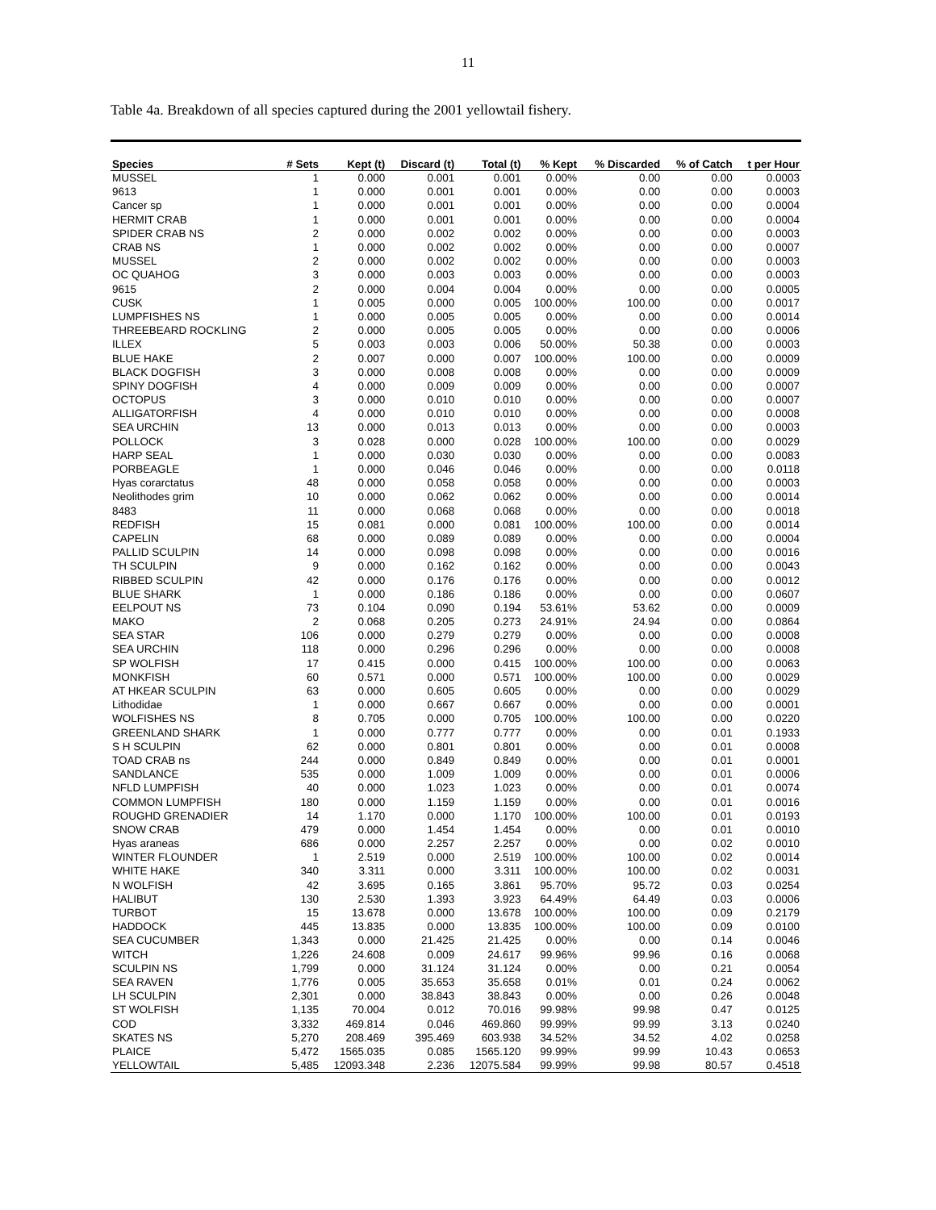11
Table 4a. Breakdown of all species captured during the 2001 yellowtail fishery.
| Species | # Sets | Kept (t) | Discard (t) | Total (t) | % Kept | % Discarded | % of Catch | t per Hour |
| --- | --- | --- | --- | --- | --- | --- | --- | --- |
| MUSSEL | 1 | 0.000 | 0.001 | 0.001 | 0.00% | 0.00 | 0.00 | 0.0003 |
| 9613 | 1 | 0.000 | 0.001 | 0.001 | 0.00% | 0.00 | 0.00 | 0.0003 |
| Cancer sp | 1 | 0.000 | 0.001 | 0.001 | 0.00% | 0.00 | 0.00 | 0.0004 |
| HERMIT CRAB | 1 | 0.000 | 0.001 | 0.001 | 0.00% | 0.00 | 0.00 | 0.0004 |
| SPIDER CRAB NS | 2 | 0.000 | 0.002 | 0.002 | 0.00% | 0.00 | 0.00 | 0.0003 |
| CRAB NS | 1 | 0.000 | 0.002 | 0.002 | 0.00% | 0.00 | 0.00 | 0.0007 |
| MUSSEL | 2 | 0.000 | 0.002 | 0.002 | 0.00% | 0.00 | 0.00 | 0.0003 |
| OC QUAHOG | 3 | 0.000 | 0.003 | 0.003 | 0.00% | 0.00 | 0.00 | 0.0003 |
| 9615 | 2 | 0.000 | 0.004 | 0.004 | 0.00% | 0.00 | 0.00 | 0.0005 |
| CUSK | 1 | 0.005 | 0.000 | 0.005 | 100.00% | 100.00 | 0.00 | 0.0017 |
| LUMPFISHES NS | 1 | 0.000 | 0.005 | 0.005 | 0.00% | 0.00 | 0.00 | 0.0014 |
| THREEBEARD ROCKLING | 2 | 0.000 | 0.005 | 0.005 | 0.00% | 0.00 | 0.00 | 0.0006 |
| ILLEX | 5 | 0.003 | 0.003 | 0.006 | 50.00% | 50.38 | 0.00 | 0.0003 |
| BLUE HAKE | 2 | 0.007 | 0.000 | 0.007 | 100.00% | 100.00 | 0.00 | 0.0009 |
| BLACK DOGFISH | 3 | 0.000 | 0.008 | 0.008 | 0.00% | 0.00 | 0.00 | 0.0009 |
| SPINY DOGFISH | 4 | 0.000 | 0.009 | 0.009 | 0.00% | 0.00 | 0.00 | 0.0007 |
| OCTOPUS | 3 | 0.000 | 0.010 | 0.010 | 0.00% | 0.00 | 0.00 | 0.0007 |
| ALLIGATORFISH | 4 | 0.000 | 0.010 | 0.010 | 0.00% | 0.00 | 0.00 | 0.0008 |
| SEA URCHIN | 13 | 0.000 | 0.013 | 0.013 | 0.00% | 0.00 | 0.00 | 0.0003 |
| POLLOCK | 3 | 0.028 | 0.000 | 0.028 | 100.00% | 100.00 | 0.00 | 0.0029 |
| HARP SEAL | 1 | 0.000 | 0.030 | 0.030 | 0.00% | 0.00 | 0.00 | 0.0083 |
| PORBEAGLE | 1 | 0.000 | 0.046 | 0.046 | 0.00% | 0.00 | 0.00 | 0.0118 |
| Hyas corarctatus | 48 | 0.000 | 0.058 | 0.058 | 0.00% | 0.00 | 0.00 | 0.0003 |
| Neolithodes grim | 10 | 0.000 | 0.062 | 0.062 | 0.00% | 0.00 | 0.00 | 0.0014 |
| 8483 | 11 | 0.000 | 0.068 | 0.068 | 0.00% | 0.00 | 0.00 | 0.0018 |
| REDFISH | 15 | 0.081 | 0.000 | 0.081 | 100.00% | 100.00 | 0.00 | 0.0014 |
| CAPELIN | 68 | 0.000 | 0.089 | 0.089 | 0.00% | 0.00 | 0.00 | 0.0004 |
| PALLID SCULPIN | 14 | 0.000 | 0.098 | 0.098 | 0.00% | 0.00 | 0.00 | 0.0016 |
| TH SCULPIN | 9 | 0.000 | 0.162 | 0.162 | 0.00% | 0.00 | 0.00 | 0.0043 |
| RIBBED SCULPIN | 42 | 0.000 | 0.176 | 0.176 | 0.00% | 0.00 | 0.00 | 0.0012 |
| BLUE SHARK | 1 | 0.000 | 0.186 | 0.186 | 0.00% | 0.00 | 0.00 | 0.0607 |
| EELPOUT NS | 73 | 0.104 | 0.090 | 0.194 | 53.61% | 53.62 | 0.00 | 0.0009 |
| MAKO | 2 | 0.068 | 0.205 | 0.273 | 24.91% | 24.94 | 0.00 | 0.0864 |
| SEA STAR | 106 | 0.000 | 0.279 | 0.279 | 0.00% | 0.00 | 0.00 | 0.0008 |
| SEA URCHIN | 118 | 0.000 | 0.296 | 0.296 | 0.00% | 0.00 | 0.00 | 0.0008 |
| SP WOLFISH | 17 | 0.415 | 0.000 | 0.415 | 100.00% | 100.00 | 0.00 | 0.0063 |
| MONKFISH | 60 | 0.571 | 0.000 | 0.571 | 100.00% | 100.00 | 0.00 | 0.0029 |
| AT HKEAR SCULPIN | 63 | 0.000 | 0.605 | 0.605 | 0.00% | 0.00 | 0.00 | 0.0029 |
| Lithodidae | 1 | 0.000 | 0.667 | 0.667 | 0.00% | 0.00 | 0.00 | 0.0001 |
| WOLFISHES NS | 8 | 0.705 | 0.000 | 0.705 | 100.00% | 100.00 | 0.00 | 0.0220 |
| GREENLAND SHARK | 1 | 0.000 | 0.777 | 0.777 | 0.00% | 0.00 | 0.01 | 0.1933 |
| S H SCULPIN | 62 | 0.000 | 0.801 | 0.801 | 0.00% | 0.00 | 0.01 | 0.0008 |
| TOAD CRAB ns | 244 | 0.000 | 0.849 | 0.849 | 0.00% | 0.00 | 0.01 | 0.0001 |
| SANDLANCE | 535 | 0.000 | 1.009 | 1.009 | 0.00% | 0.00 | 0.01 | 0.0006 |
| NFLD LUMPFISH | 40 | 0.000 | 1.023 | 1.023 | 0.00% | 0.00 | 0.01 | 0.0074 |
| COMMON LUMPFISH | 180 | 0.000 | 1.159 | 1.159 | 0.00% | 0.00 | 0.01 | 0.0016 |
| ROUGHD GRENADIER | 14 | 1.170 | 0.000 | 1.170 | 100.00% | 100.00 | 0.01 | 0.0193 |
| SNOW CRAB | 479 | 0.000 | 1.454 | 1.454 | 0.00% | 0.00 | 0.01 | 0.0010 |
| Hyas araneas | 686 | 0.000 | 2.257 | 2.257 | 0.00% | 0.00 | 0.02 | 0.0010 |
| WINTER FLOUNDER | 1 | 2.519 | 0.000 | 2.519 | 100.00% | 100.00 | 0.02 | 0.0014 |
| WHITE HAKE | 340 | 3.311 | 0.000 | 3.311 | 100.00% | 100.00 | 0.02 | 0.0031 |
| N WOLFISH | 42 | 3.695 | 0.165 | 3.861 | 95.70% | 95.72 | 0.03 | 0.0254 |
| HALIBUT | 130 | 2.530 | 1.393 | 3.923 | 64.49% | 64.49 | 0.03 | 0.0006 |
| TURBOT | 15 | 13.678 | 0.000 | 13.678 | 100.00% | 100.00 | 0.09 | 0.2179 |
| HADDOCK | 445 | 13.835 | 0.000 | 13.835 | 100.00% | 100.00 | 0.09 | 0.0100 |
| SEA CUCUMBER | 1,343 | 0.000 | 21.425 | 21.425 | 0.00% | 0.00 | 0.14 | 0.0046 |
| WITCH | 1,226 | 24.608 | 0.009 | 24.617 | 99.96% | 99.96 | 0.16 | 0.0068 |
| SCULPIN NS | 1,799 | 0.000 | 31.124 | 31.124 | 0.00% | 0.00 | 0.21 | 0.0054 |
| SEA RAVEN | 1,776 | 0.005 | 35.653 | 35.658 | 0.01% | 0.01 | 0.24 | 0.0062 |
| LH SCULPIN | 2,301 | 0.000 | 38.843 | 38.843 | 0.00% | 0.00 | 0.26 | 0.0048 |
| ST WOLFISH | 1,135 | 70.004 | 0.012 | 70.016 | 99.98% | 99.98 | 0.47 | 0.0125 |
| COD | 3,332 | 469.814 | 0.046 | 469.860 | 99.99% | 99.99 | 3.13 | 0.0240 |
| SKATES NS | 5,270 | 208.469 | 395.469 | 603.938 | 34.52% | 34.52 | 4.02 | 0.0258 |
| PLAICE | 5,472 | 1565.035 | 0.085 | 1565.120 | 99.99% | 99.99 | 10.43 | 0.0653 |
| YELLOWTAIL | 5,485 | 12093.348 | 2.236 | 12075.584 | 99.99% | 99.98 | 80.57 | 0.4518 |